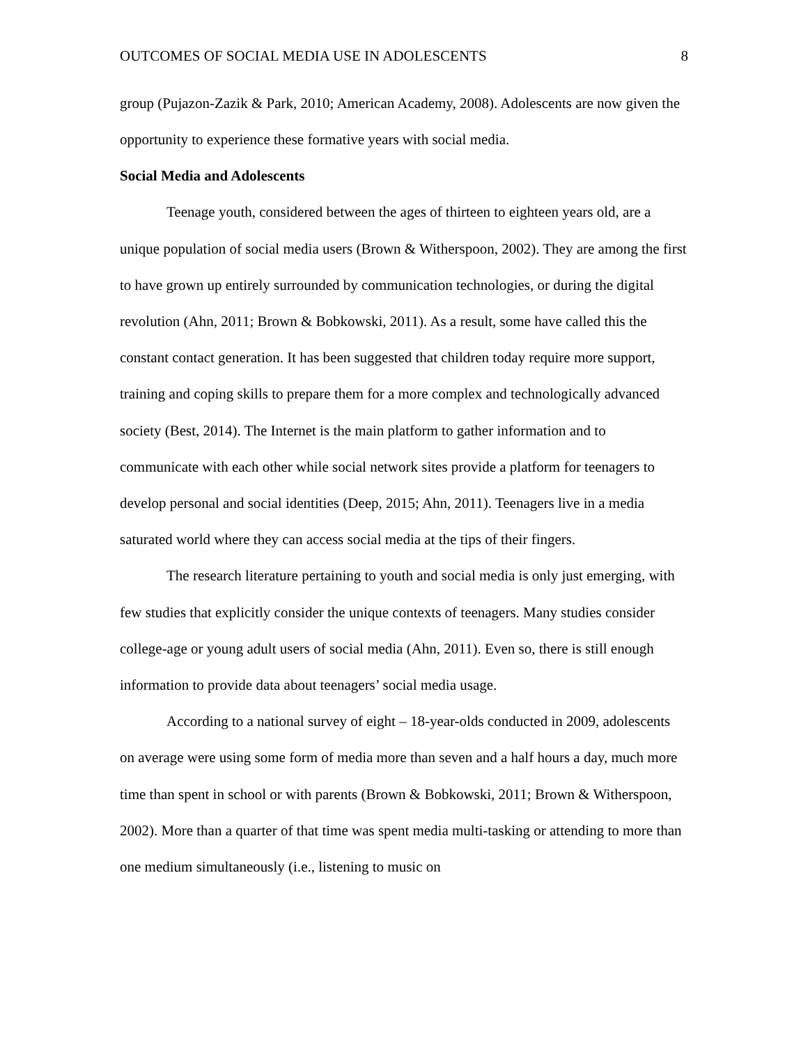OUTCOMES OF SOCIAL MEDIA USE IN ADOLESCENTS 8
group (Pujazon-Zazik & Park, 2010; American Academy, 2008). Adolescents are now given the opportunity to experience these formative years with social media.
Social Media and Adolescents
Teenage youth, considered between the ages of thirteen to eighteen years old, are a unique population of social media users (Brown & Witherspoon, 2002). They are among the first to have grown up entirely surrounded by communication technologies, or during the digital revolution (Ahn, 2011; Brown & Bobkowski, 2011). As a result, some have called this the constant contact generation. It has been suggested that children today require more support, training and coping skills to prepare them for a more complex and technologically advanced society (Best, 2014). The Internet is the main platform to gather information and to communicate with each other while social network sites provide a platform for teenagers to develop personal and social identities (Deep, 2015; Ahn, 2011). Teenagers live in a media saturated world where they can access social media at the tips of their fingers.
The research literature pertaining to youth and social media is only just emerging, with few studies that explicitly consider the unique contexts of teenagers. Many studies consider college-age or young adult users of social media (Ahn, 2011). Even so, there is still enough information to provide data about teenagers’ social media usage.
According to a national survey of eight – 18-year-olds conducted in 2009, adolescents on average were using some form of media more than seven and a half hours a day, much more time than spent in school or with parents (Brown & Bobkowski, 2011; Brown & Witherspoon, 2002). More than a quarter of that time was spent media multi-tasking or attending to more than one medium simultaneously (i.e., listening to music on